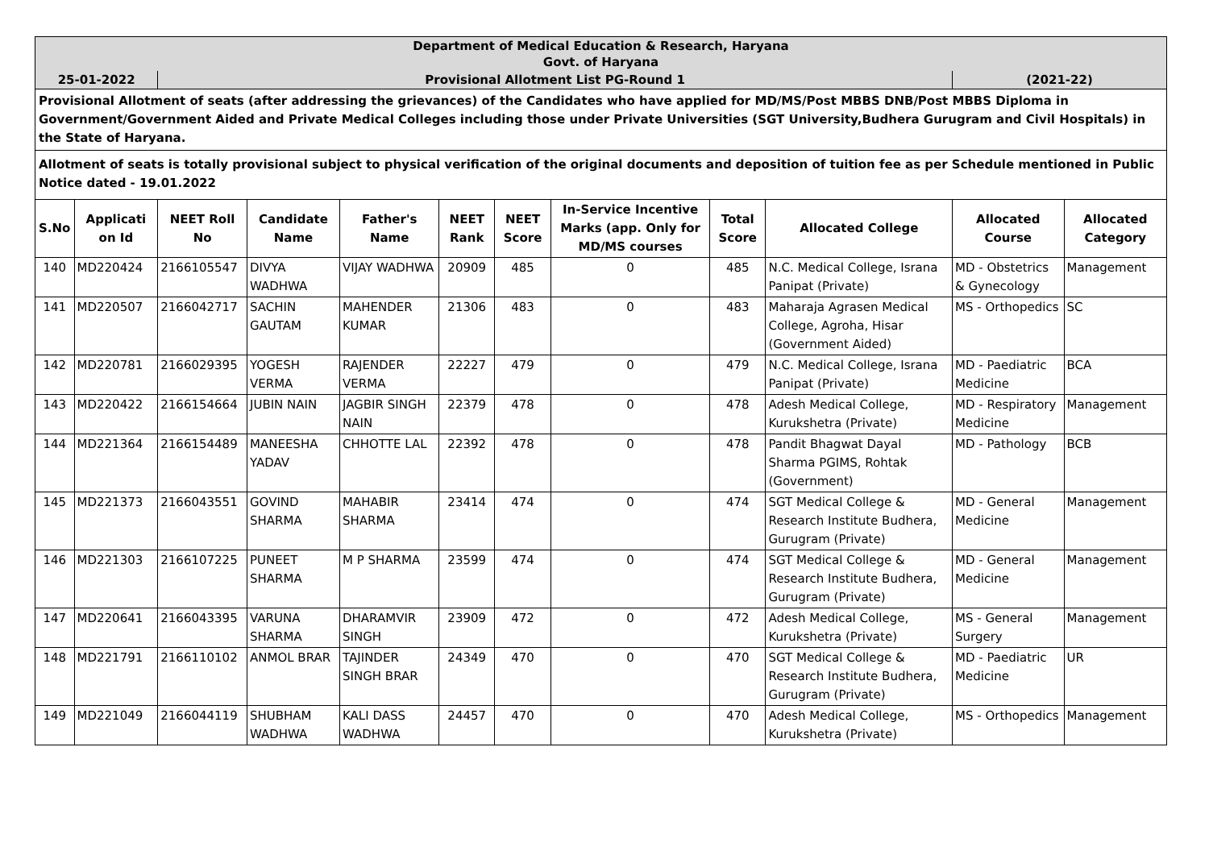| Department of Medical Education & Research, Haryana Govt. of Haryana | | | | | | | | | | | |
| 25-01-2022 | | Provisional Allotment List PG-Round 1 | | | | | | | | (2021-22) | |
| Provisional Allotment of seats (after addressing the grievances) of the Candidates who have applied for MD/MS/Post MBBS DNB/Post MBBS Diploma in Government/Government Aided and Private Medical Colleges including those under Private Universities (SGT University,Budhera Gurugram and Civil Hospitals) in the State of Haryana. | | | | | | | | | | | |
| Allotment of seats is totally provisional subject to physical verification of the original documents and deposition of tuition fee as per Schedule mentioned in Public Notice dated - 19.01.2022 | | | | | | | | | | | |
| S.No | Applicati on Id | NEET Roll No | Candidate Name | Father's Name | NEET Rank | NEET Score | In-Service Incentive Marks (app. Only for MD/MS courses | Total Score | Allocated College | Allocated Course | Allocated Category |
| 140 | MD220424 | 2166105547 | DIVYA WADHWA | VIJAY WADHWA | 20909 | 485 | 0 | 485 | N.C. Medical College, Israna Panipat (Private) | MD - Obstetrics & Gynecology | Management |
| 141 | MD220507 | 2166042717 | SACHIN GAUTAM | MAHENDER KUMAR | 21306 | 483 | 0 | 483 | Maharaja Agrasen Medical College, Agroha, Hisar (Government Aided) | MS - Orthopedics | SC |
| 142 | MD220781 | 2166029395 | YOGESH VERMA | RAJENDER VERMA | 22227 | 479 | 0 | 479 | N.C. Medical College, Israna Panipat (Private) | MD - Paediatric Medicine | BCA |
| 143 | MD220422 | 2166154664 | JUBIN NAIN | JAGBIR SINGH NAIN | 22379 | 478 | 0 | 478 | Adesh Medical College, Kurukshetra (Private) | MD - Respiratory Medicine | Management |
| 144 | MD221364 | 2166154489 | MANEESHA YADAV | CHHOTTE LAL | 22392 | 478 | 0 | 478 | Pandit Bhagwat Dayal Sharma PGIMS, Rohtak (Government) | MD - Pathology | BCB |
| 145 | MD221373 | 2166043551 | GOVIND SHARMA | MAHABIR SHARMA | 23414 | 474 | 0 | 474 | SGT Medical College & Research Institute Budhera, Gurugram (Private) | MD - General Medicine | Management |
| 146 | MD221303 | 2166107225 | PUNEET SHARMA | M P SHARMA | 23599 | 474 | 0 | 474 | SGT Medical College & Research Institute Budhera, Gurugram (Private) | MD - General Medicine | Management |
| 147 | MD220641 | 2166043395 | VARUNA SHARMA | DHARAMVIR SINGH | 23909 | 472 | 0 | 472 | Adesh Medical College, Kurukshetra (Private) | MS - General Surgery | Management |
| 148 | MD221791 | 2166110102 | ANMOL BRAR | TAJINDER SINGH BRAR | 24349 | 470 | 0 | 470 | SGT Medical College & Research Institute Budhera, Gurugram (Private) | MD - Paediatric Medicine | UR |
| 149 | MD221049 | 2166044119 | SHUBHAM WADHWA | KALI DASS WADHWA | 24457 | 470 | 0 | 470 | Adesh Medical College, Kurukshetra (Private) | MS - Orthopedics | Management |